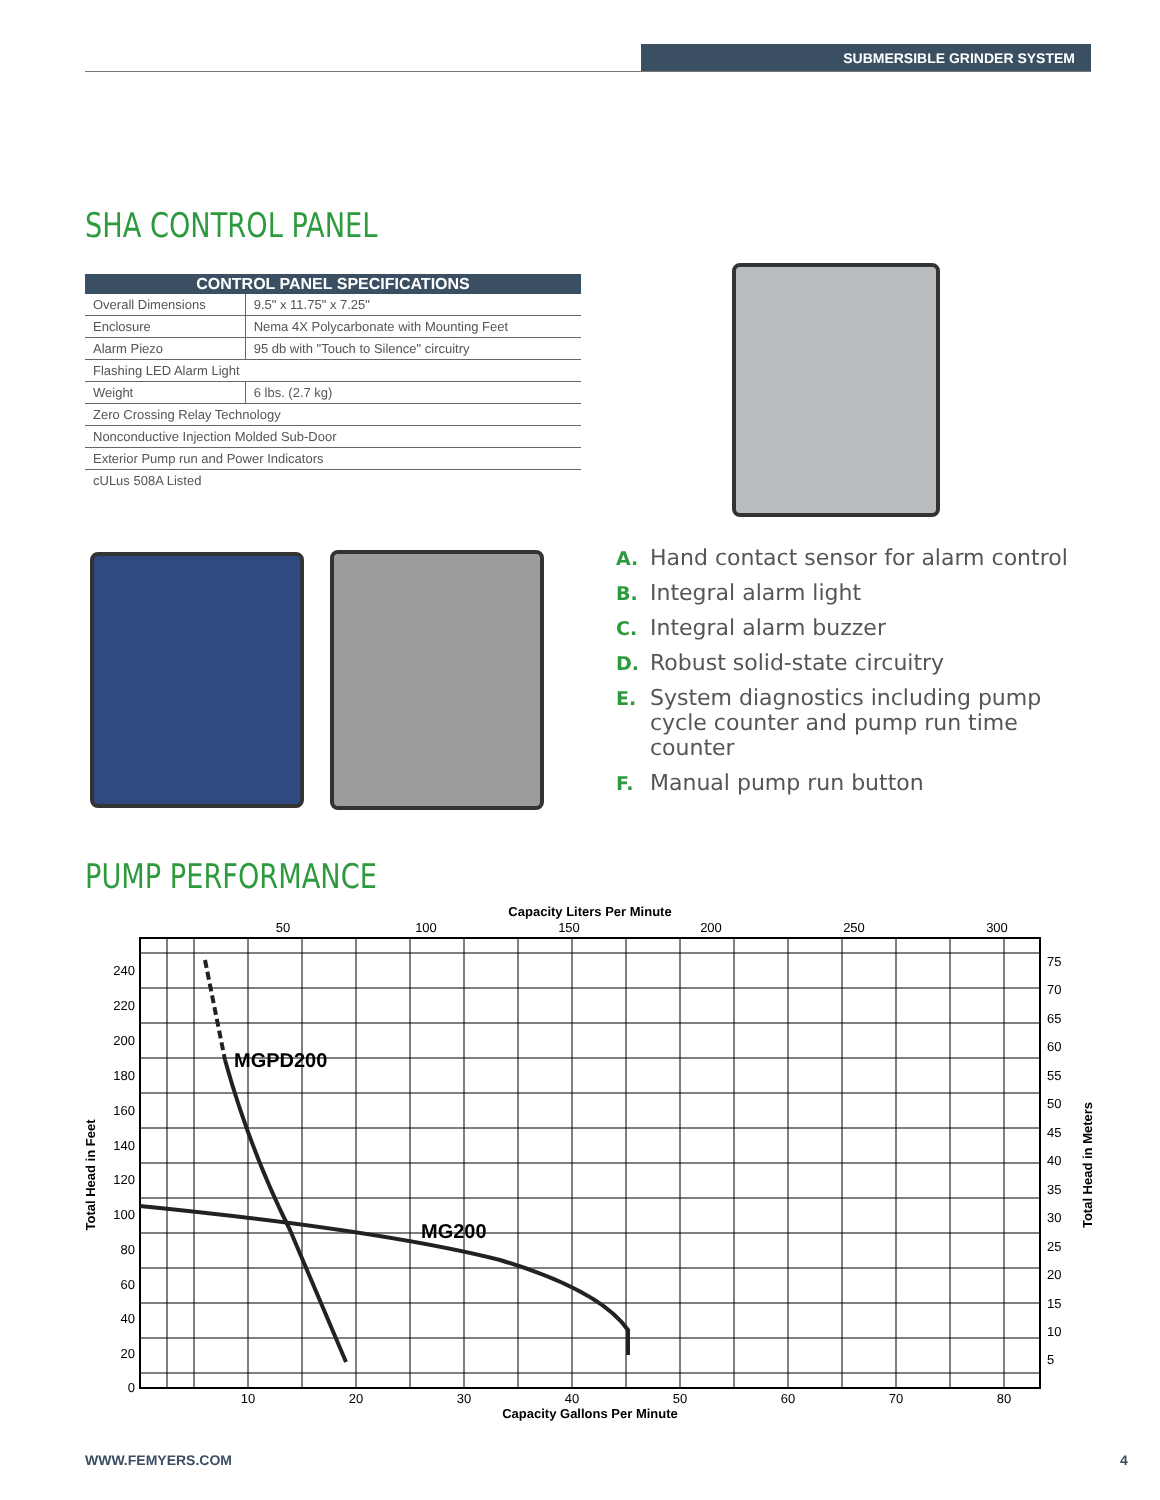SUBMERSIBLE GRINDER SYSTEM
SHA CONTROL PANEL
| CONTROL PANEL SPECIFICATIONS | |
| --- | --- |
| Overall Dimensions | 9.5" x 11.75" x 7.25" |
| Enclosure | Nema 4X Polycarbonate with Mounting Feet |
| Alarm Piezo | 95 db with "Touch to Silence" circuitry |
| Flashing LED Alarm Light | |
| Weight | 6 lbs. (2.7 kg) |
| Zero Crossing Relay Technology | |
| Nonconductive Injection Molded Sub-Door | |
| Exterior Pump run and Power Indicators | |
| cULus 508A Listed | |
A. Hand contact sensor for alarm control
B. Integral alarm light
C. Integral alarm buzzer
D. Robust solid-state circuitry
E. System diagnostics including pump cycle counter and pump run time counter
F. Manual pump run button
PUMP PERFORMANCE
Capacity Liters Per Minute
50
100
150
200
250
300
MGPD200
MG200
240
220
200
180
160
140
120
100
80
60
40
20
0
75
70
65
60
55
50
45
40
35
30
25
20
15
10
5
10
20
30
40
50
60
70
80
Capacity Gallons Per Minute
Total Head in Feet
Total Head in Meters
WWW.FEMYERS.COM 4